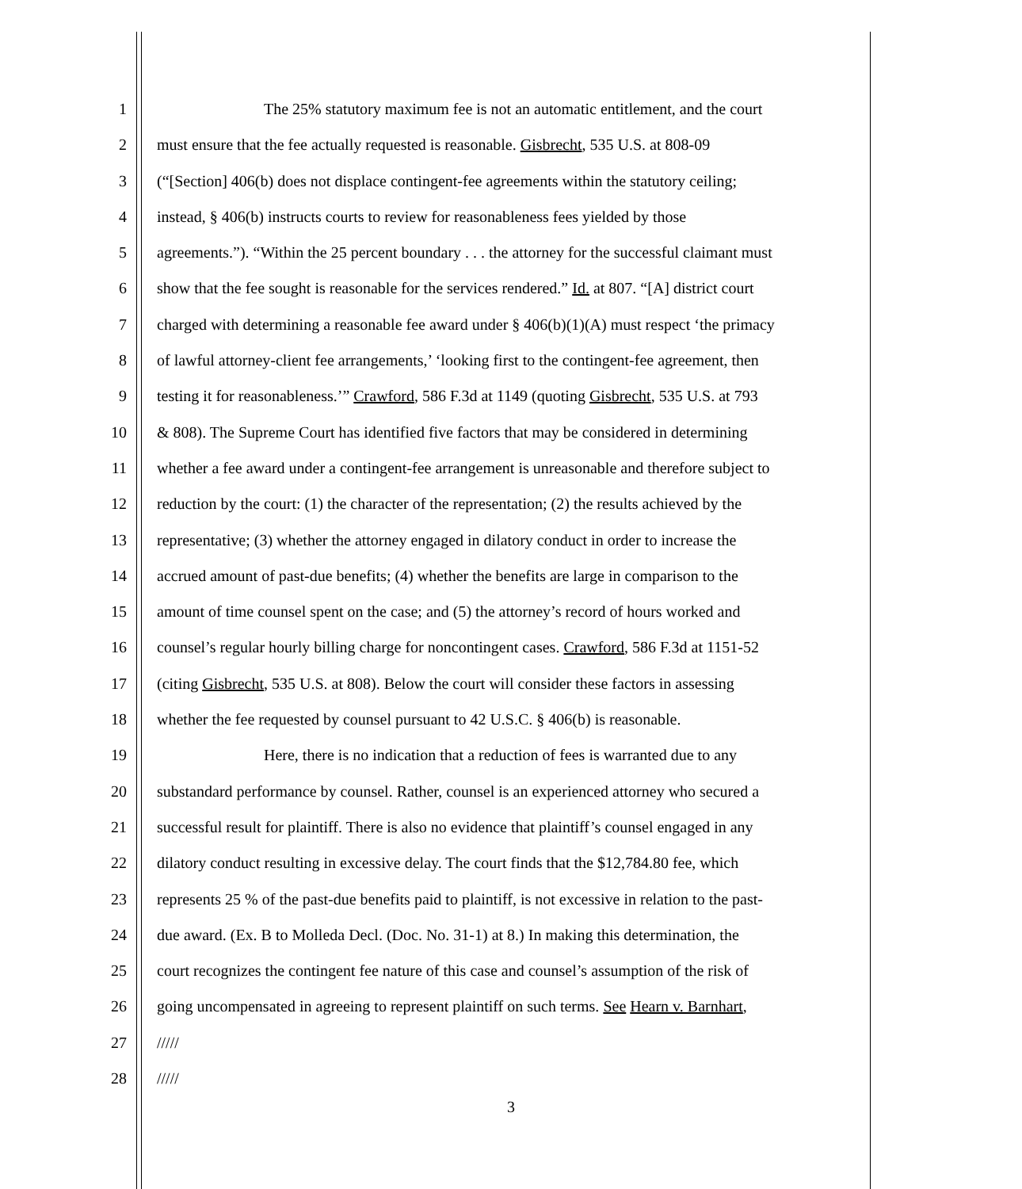1 The 25% statutory maximum fee is not an automatic entitlement, and the court
2 must ensure that the fee actually requested is reasonable. Gisbrecht, 535 U.S. at 808-09
3 (“[Section] 406(b) does not displace contingent-fee agreements within the statutory ceiling;
4 instead, § 406(b) instructs courts to review for reasonableness fees yielded by those
5 agreements.”). “Within the 25 percent boundary . . . the attorney for the successful claimant must
6 show that the fee sought is reasonable for the services rendered.” Id. at 807. “[A] district court
7 charged with determining a reasonable fee award under § 406(b)(1)(A) must respect ‘the primacy
8 of lawful attorney-client fee arrangements,’ ‘looking first to the contingent-fee agreement, then
9 testing it for reasonableness.’” Crawford, 586 F.3d at 1149 (quoting Gisbrecht, 535 U.S. at 793
10 & 808). The Supreme Court has identified five factors that may be considered in determining
11 whether a fee award under a contingent-fee arrangement is unreasonable and therefore subject to
12 reduction by the court: (1) the character of the representation; (2) the results achieved by the
13 representative; (3) whether the attorney engaged in dilatory conduct in order to increase the
14 accrued amount of past-due benefits; (4) whether the benefits are large in comparison to the
15 amount of time counsel spent on the case; and (5) the attorney’s record of hours worked and
16 counsel’s regular hourly billing charge for noncontingent cases. Crawford, 586 F.3d at 1151-52
17 (citing Gisbrecht, 535 U.S. at 808). Below the court will consider these factors in assessing
18 whether the fee requested by counsel pursuant to 42 U.S.C. § 406(b) is reasonable.
19 Here, there is no indication that a reduction of fees is warranted due to any
20 substandard performance by counsel. Rather, counsel is an experienced attorney who secured a
21 successful result for plaintiff. There is also no evidence that plaintiff’s counsel engaged in any
22 dilatory conduct resulting in excessive delay. The court finds that the $12,784.80 fee, which
23 represents 25 % of the past-due benefits paid to plaintiff, is not excessive in relation to the past-
24 due award. (Ex. B to Molleda Decl. (Doc. No. 31-1) at 8.) In making this determination, the
25 court recognizes the contingent fee nature of this case and counsel’s assumption of the risk of
26 going uncompensated in agreeing to represent plaintiff on such terms. See Hearn v. Barnhart,
27 /////
28 /////
3